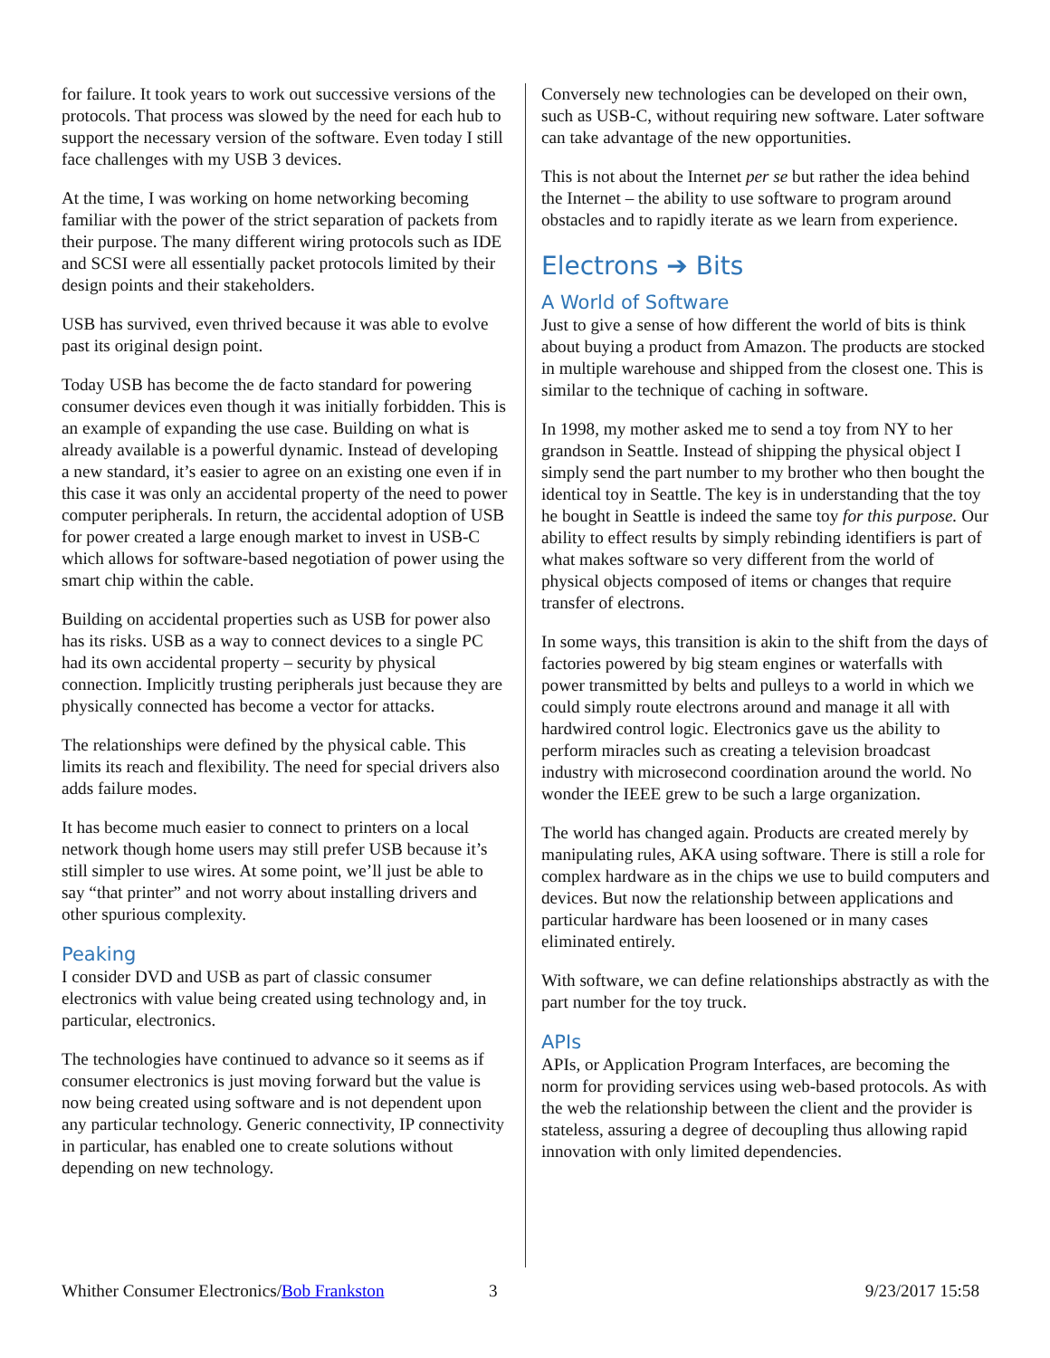for failure. It took years to work out successive versions of the protocols. That process was slowed by the need for each hub to support the necessary version of the software. Even today I still face challenges with my USB 3 devices.
At the time, I was working on home networking becoming familiar with the power of the strict separation of packets from their purpose. The many different wiring protocols such as IDE and SCSI were all essentially packet protocols limited by their design points and their stakeholders.
USB has survived, even thrived because it was able to evolve past its original design point.
Today USB has become the de facto standard for powering consumer devices even though it was initially forbidden. This is an example of expanding the use case. Building on what is already available is a powerful dynamic. Instead of developing a new standard, it’s easier to agree on an existing one even if in this case it was only an accidental property of the need to power computer peripherals. In return, the accidental adoption of USB for power created a large enough market to invest in USB-C which allows for software-based negotiation of power using the smart chip within the cable.
Building on accidental properties such as USB for power also has its risks. USB as a way to connect devices to a single PC had its own accidental property – security by physical connection. Implicitly trusting peripherals just because they are physically connected has become a vector for attacks.
The relationships were defined by the physical cable. This limits its reach and flexibility. The need for special drivers also adds failure modes.
It has become much easier to connect to printers on a local network though home users may still prefer USB because it’s still simpler to use wires. At some point, we’ll just be able to say “that printer” and not worry about installing drivers and other spurious complexity.
Peaking
I consider DVD and USB as part of classic consumer electronics with value being created using technology and, in particular, electronics.
The technologies have continued to advance so it seems as if consumer electronics is just moving forward but the value is now being created using software and is not dependent upon any particular technology. Generic connectivity, IP connectivity in particular, has enabled one to create solutions without depending on new technology.
Conversely new technologies can be developed on their own, such as USB-C, without requiring new software. Later software can take advantage of the new opportunities.
This is not about the Internet per se but rather the idea behind the Internet – the ability to use software to program around obstacles and to rapidly iterate as we learn from experience.
Electrons ➔ Bits
A World of Software
Just to give a sense of how different the world of bits is think about buying a product from Amazon. The products are stocked in multiple warehouse and shipped from the closest one. This is similar to the technique of caching in software.
In 1998, my mother asked me to send a toy from NY to her grandson in Seattle. Instead of shipping the physical object I simply send the part number to my brother who then bought the identical toy in Seattle. The key is in understanding that the toy he bought in Seattle is indeed the same toy for this purpose. Our ability to effect results by simply rebinding identifiers is part of what makes software so very different from the world of physical objects composed of items or changes that require transfer of electrons.
In some ways, this transition is akin to the shift from the days of factories powered by big steam engines or waterfalls with power transmitted by belts and pulleys to a world in which we could simply route electrons around and manage it all with hardwired control logic. Electronics gave us the ability to perform miracles such as creating a television broadcast industry with microsecond coordination around the world. No wonder the IEEE grew to be such a large organization.
The world has changed again. Products are created merely by manipulating rules, AKA using software. There is still a role for complex hardware as in the chips we use to build computers and devices. But now the relationship between applications and particular hardware has been loosened or in many cases eliminated entirely.
With software, we can define relationships abstractly as with the part number for the toy truck.
APIs
APIs, or Application Program Interfaces, are becoming the norm for providing services using web-based protocols. As with the web the relationship between the client and the provider is stateless, assuring a degree of decoupling thus allowing rapid innovation with only limited dependencies.
Whither Consumer Electronics/Bob Frankston 3 9/23/2017 15:58